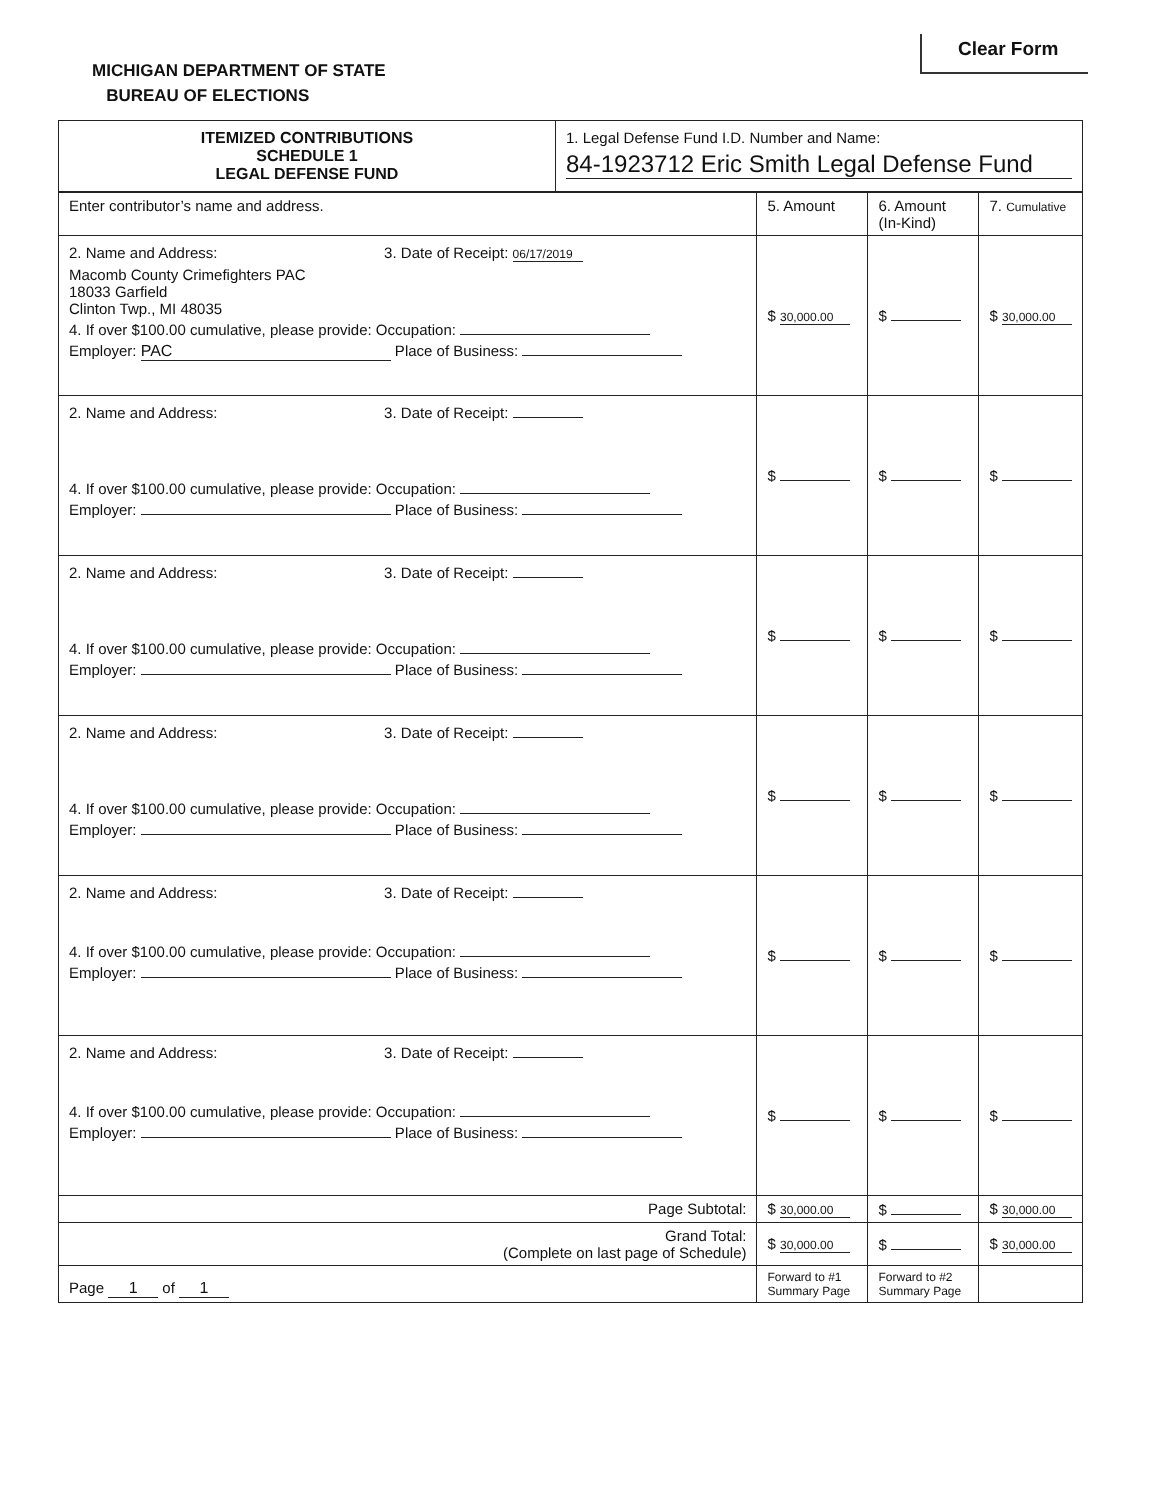Clear Form
MICHIGAN DEPARTMENT OF STATE
BUREAU OF ELECTIONS
| ITEMIZED CONTRIBUTIONS SCHEDULE 1 LEGAL DEFENSE FUND | 1. Legal Defense Fund I.D. Number and Name: 84-1923712 Eric Smith Legal Defense Fund |
| Enter contributor’s name and address. | 5. Amount | 6. Amount (In-Kind) | 7. Cumulative |
| 2. Name and Address: 3. Date of Receipt: 06/17/2019 Macomb County Crimefighters PAC 18033 Garfield Clinton Twp., MI 48035 4. If over $100.00 cumulative, please provide: Occupation: Employer: PAC Place of Business: | $ 30,000.00 | $ | $ 30,000.00 |
| 2. Name and Address: 3. Date of Receipt: 4. If over $100.00 cumulative, please provide: Occupation: Employer: Place of Business: | $ | $ | $ |
| 2. Name and Address: 3. Date of Receipt: 4. If over $100.00 cumulative, please provide: Occupation: Employer: Place of Business: | $ | $ | $ |
| 2. Name and Address: 3. Date of Receipt: 4. If over $100.00 cumulative, please provide: Occupation: Employer: Place of Business: | $ | $ | $ |
| 2. Name and Address: 3. Date of Receipt: 4. If over $100.00 cumulative, please provide: Occupation: Employer: Place of Business: | $ | $ | $ |
| 2. Name and Address: 3. Date of Receipt: 4. If over $100.00 cumulative, please provide: Occupation: Employer: Place of Business: | $ | $ | $ |
| Page Subtotal: | $ 30,000.00 | $ | $ 30,000.00 |
| Grand Total: (Complete on last page of Schedule) | $ 30,000.00 | $ | $ 30,000.00 |
| Page 1 of 1 | Forward to #1 Summary Page | Forward to #2 Summary Page | |